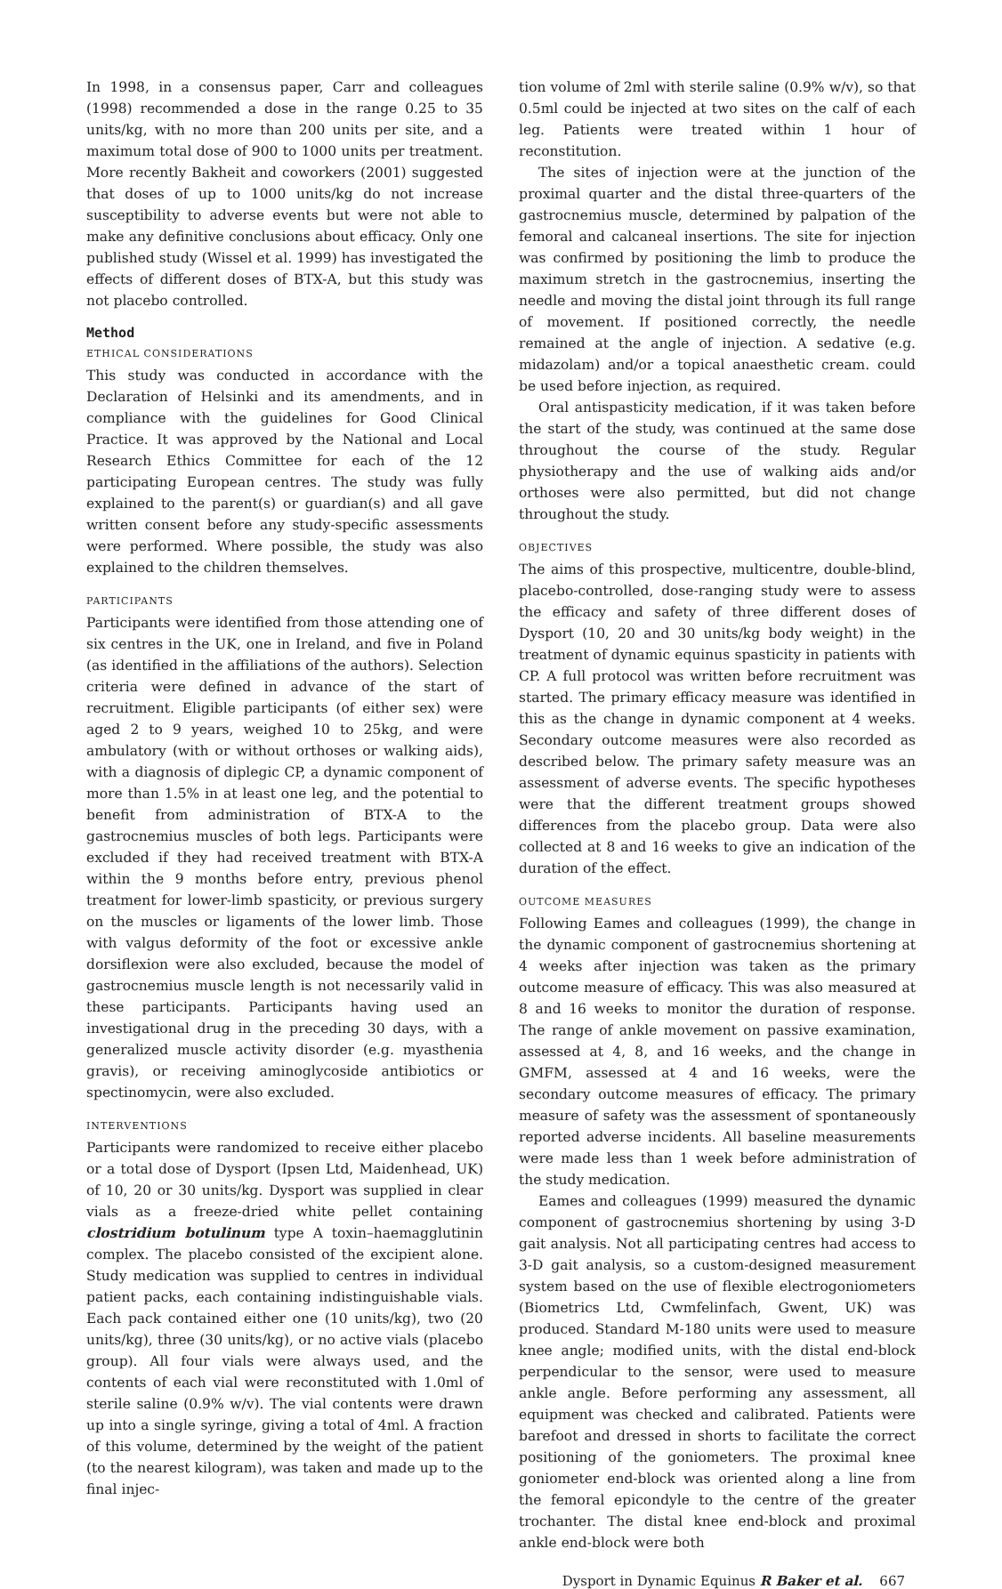In 1998, in a consensus paper, Carr and colleagues (1998) recommended a dose in the range 0.25 to 35 units/kg, with no more than 200 units per site, and a maximum total dose of 900 to 1000 units per treatment. More recently Bakheit and coworkers (2001) suggested that doses of up to 1000 units/kg do not increase susceptibility to adverse events but were not able to make any definitive conclusions about efficacy. Only one published study (Wissel et al. 1999) has investigated the effects of different doses of BTX-A, but this study was not placebo controlled.
Method
ETHICAL CONSIDERATIONS
This study was conducted in accordance with the Declaration of Helsinki and its amendments, and in compliance with the guidelines for Good Clinical Practice. It was approved by the National and Local Research Ethics Committee for each of the 12 participating European centres. The study was fully explained to the parent(s) or guardian(s) and all gave written consent before any study-specific assessments were performed. Where possible, the study was also explained to the children themselves.
PARTICIPANTS
Participants were identified from those attending one of six centres in the UK, one in Ireland, and five in Poland (as identified in the affiliations of the authors). Selection criteria were defined in advance of the start of recruitment. Eligible participants (of either sex) were aged 2 to 9 years, weighed 10 to 25kg, and were ambulatory (with or without orthoses or walking aids), with a diagnosis of diplegic CP, a dynamic component of more than 1.5% in at least one leg, and the potential to benefit from administration of BTX-A to the gastrocnemius muscles of both legs. Participants were excluded if they had received treatment with BTX-A within the 9 months before entry, previous phenol treatment for lower-limb spasticity, or previous surgery on the muscles or ligaments of the lower limb. Those with valgus deformity of the foot or excessive ankle dorsiflexion were also excluded, because the model of gastrocnemius muscle length is not necessarily valid in these participants. Participants having used an investigational drug in the preceding 30 days, with a generalized muscle activity disorder (e.g. myasthenia gravis), or receiving aminoglycoside antibiotics or spectinomycin, were also excluded.
INTERVENTIONS
Participants were randomized to receive either placebo or a total dose of Dysport (Ipsen Ltd, Maidenhead, UK) of 10, 20 or 30 units/kg. Dysport was supplied in clear vials as a freeze-dried white pellet containing clostridium botulinum type A toxin–haemagglutinin complex. The placebo consisted of the excipient alone. Study medication was supplied to centres in individual patient packs, each containing indistinguishable vials. Each pack contained either one (10 units/kg), two (20 units/kg), three (30 units/kg), or no active vials (placebo group). All four vials were always used, and the contents of each vial were reconstituted with 1.0ml of sterile saline (0.9% w/v). The vial contents were drawn up into a single syringe, giving a total of 4ml. A fraction of this volume, determined by the weight of the patient (to the nearest kilogram), was taken and made up to the final injec-
tion volume of 2ml with sterile saline (0.9% w/v), so that 0.5ml could be injected at two sites on the calf of each leg. Patients were treated within 1 hour of reconstitution.
The sites of injection were at the junction of the proximal quarter and the distal three-quarters of the gastrocnemius muscle, determined by palpation of the femoral and calcaneal insertions. The site for injection was confirmed by positioning the limb to produce the maximum stretch in the gastrocnemius, inserting the needle and moving the distal joint through its full range of movement. If positioned correctly, the needle remained at the angle of injection. A sedative (e.g. midazolam) and/or a topical anaesthetic cream. could be used before injection, as required.
Oral antispasticity medication, if it was taken before the start of the study, was continued at the same dose throughout the course of the study. Regular physiotherapy and the use of walking aids and/or orthoses were also permitted, but did not change throughout the study.
OBJECTIVES
The aims of this prospective, multicentre, double-blind, placebo-controlled, dose-ranging study were to assess the efficacy and safety of three different doses of Dysport (10, 20 and 30 units/kg body weight) in the treatment of dynamic equinus spasticity in patients with CP. A full protocol was written before recruitment was started. The primary efficacy measure was identified in this as the change in dynamic component at 4 weeks. Secondary outcome measures were also recorded as described below. The primary safety measure was an assessment of adverse events. The specific hypotheses were that the different treatment groups showed differences from the placebo group. Data were also collected at 8 and 16 weeks to give an indication of the duration of the effect.
OUTCOME MEASURES
Following Eames and colleagues (1999), the change in the dynamic component of gastrocnemius shortening at 4 weeks after injection was taken as the primary outcome measure of efficacy. This was also measured at 8 and 16 weeks to monitor the duration of response. The range of ankle movement on passive examination, assessed at 4, 8, and 16 weeks, and the change in GMFM, assessed at 4 and 16 weeks, were the secondary outcome measures of efficacy. The primary measure of safety was the assessment of spontaneously reported adverse incidents. All baseline measurements were made less than 1 week before administration of the study medication.
Eames and colleagues (1999) measured the dynamic component of gastrocnemius shortening by using 3-D gait analysis. Not all participating centres had access to 3-D gait analysis, so a custom-designed measurement system based on the use of flexible electrogoniometers (Biometrics Ltd, Cwmfelinfach, Gwent, UK) was produced. Standard M-180 units were used to measure knee angle; modified units, with the distal end-block perpendicular to the sensor, were used to measure ankle angle. Before performing any assessment, all equipment was checked and calibrated. Patients were barefoot and dressed in shorts to facilitate the correct positioning of the goniometers. The proximal knee goniometer end-block was oriented along a line from the femoral epicondyle to the centre of the greater trochanter. The distal knee end-block and proximal ankle end-block were both
Dysport in Dynamic Equinus R Baker et al. 667